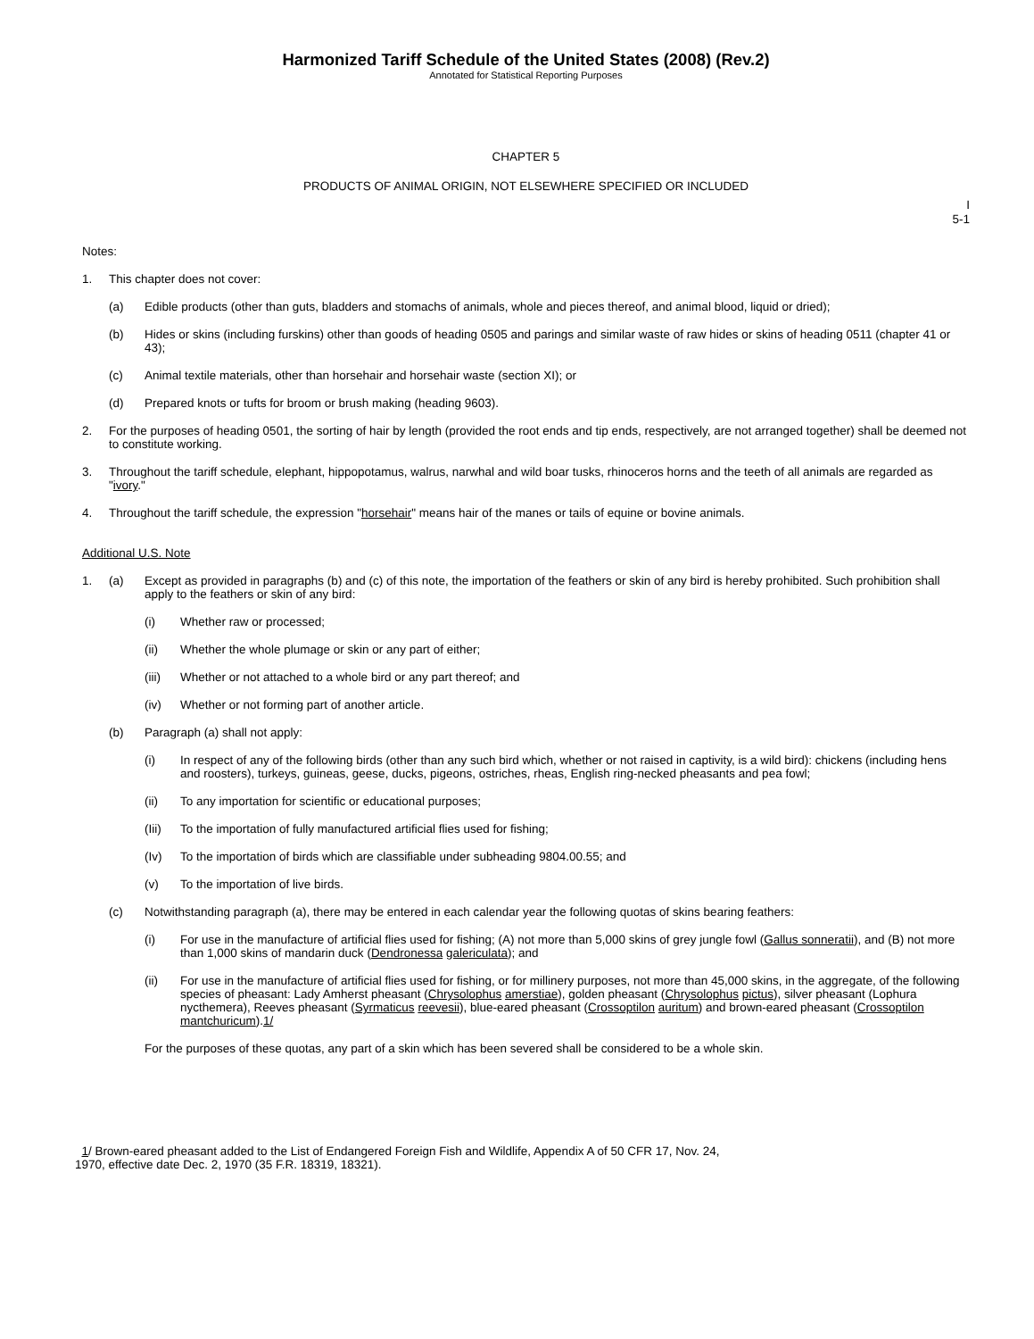Harmonized Tariff Schedule of the United States (2008) (Rev.2)
Annotated for Statistical Reporting Purposes
CHAPTER 5
PRODUCTS OF ANIMAL ORIGIN, NOT ELSEWHERE SPECIFIED OR INCLUDED
I
5-1
Notes:
1. This chapter does not cover:
(a) Edible products (other than guts, bladders and stomachs of animals, whole and pieces thereof, and animal blood, liquid or dried);
(b) Hides or skins (including furskins) other than goods of heading 0505 and parings and similar waste of raw hides or skins of heading 0511 (chapter 41 or 43);
(c) Animal textile materials, other than horsehair and horsehair waste (section XI); or
(d) Prepared knots or tufts for broom or brush making (heading 9603).
2. For the purposes of heading 0501, the sorting of hair by length (provided the root ends and tip ends, respectively, are not arranged together) shall be deemed not to constitute working.
3. Throughout the tariff schedule, elephant, hippopotamus, walrus, narwhal and wild boar tusks, rhinoceros horns and the teeth of all animals are regarded as "ivory."
4. Throughout the tariff schedule, the expression "horsehair" means hair of the manes or tails of equine or bovine animals.
Additional U.S. Note
1. (a) Except as provided in paragraphs (b) and (c) of this note, the importation of the feathers or skin of any bird is hereby prohibited. Such prohibition shall apply to the feathers or skin of any bird:
(i) Whether raw or processed;
(ii) Whether the whole plumage or skin or any part of either;
(iii) Whether or not attached to a whole bird or any part thereof; and
(iv) Whether or not forming part of another article.
(b) Paragraph (a) shall not apply:
(i) In respect of any of the following birds (other than any such bird which, whether or not raised in captivity, is a wild bird): chickens (including hens and roosters), turkeys, guineas, geese, ducks, pigeons, ostriches, rheas, English ring-necked pheasants and pea fowl;
(ii) To any importation for scientific or educational purposes;
(Iii) To the importation of fully manufactured artificial flies used for fishing;
(Iv) To the importation of birds which are classifiable under subheading 9804.00.55; and
(v) To the importation of live birds.
(c) Notwithstanding paragraph (a), there may be entered in each calendar year the following quotas of skins bearing feathers:
(i) For use in the manufacture of artificial flies used for fishing; (A) not more than 5,000 skins of grey jungle fowl (Gallus sonneratii), and (B) not more than 1,000 skins of mandarin duck (Dendronessa galericulata); and
(ii) For use in the manufacture of artificial flies used for fishing, or for millinery purposes, not more than 45,000 skins, in the aggregate, of the following species of pheasant: Lady Amherst pheasant (Chrysolophus amerstiae), golden pheasant (Chrysolophus pictus), silver pheasant (Lophura nycthemera), Reeves pheasant (Syrmaticus reevesii), blue-eared pheasant (Crossoptilon auritum) and brown-eared pheasant (Crossoptilon mantchuricum).1/
For the purposes of these quotas, any part of a skin which has been severed shall be considered to be a whole skin.
1/ Brown-eared pheasant added to the List of Endangered Foreign Fish and Wildlife, Appendix A of 50 CFR 17, Nov. 24,
1970, effective date Dec. 2, 1970 (35 F.R. 18319, 18321).